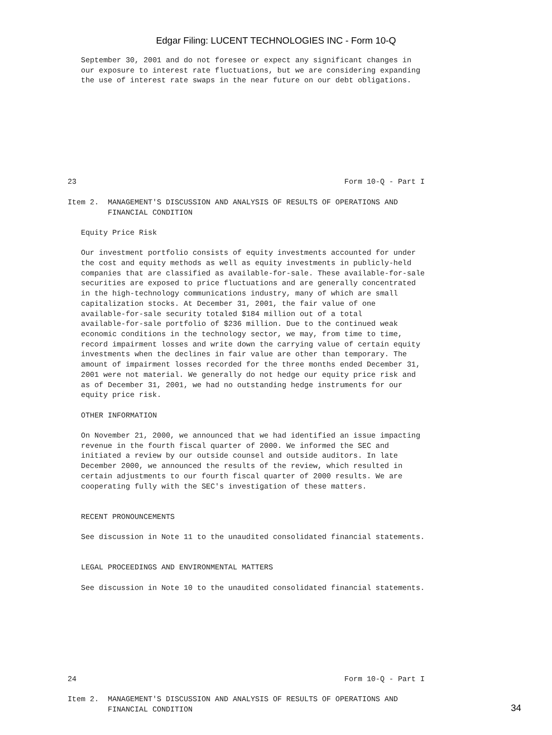Edgar Filing: LUCENT TECHNOLOGIES INC - Form 10-Q
   September 30, 2001 and do not foresee or expect any significant changes in
   our exposure to interest rate fluctuations, but we are considering expanding
   the use of interest rate swaps in the near future on our debt obligations.









23                                                            Form 10-Q - Part I

Item 2.  MANAGEMENT'S DISCUSSION AND ANALYSIS OF RESULTS OF OPERATIONS AND
         FINANCIAL CONDITION

   Equity Price Risk

   Our investment portfolio consists of equity investments accounted for under
   the cost and equity methods as well as equity investments in publicly-held
   companies that are classified as available-for-sale. These available-for-sale
   securities are exposed to price fluctuations and are generally concentrated
   in the high-technology communications industry, many of which are small
   capitalization stocks. At December 31, 2001, the fair value of one
   available-for-sale security totaled $184 million out of a total
   available-for-sale portfolio of $236 million. Due to the continued weak
   economic conditions in the technology sector, we may, from time to time,
   record impairment losses and write down the carrying value of certain equity
   investments when the declines in fair value are other than temporary. The
   amount of impairment losses recorded for the three months ended December 31,
   2001 were not material. We generally do not hedge our equity price risk and
   as of December 31, 2001, we had no outstanding hedge instruments for our
   equity price risk.

   OTHER INFORMATION

   On November 21, 2000, we announced that we had identified an issue impacting
   revenue in the fourth fiscal quarter of 2000. We informed the SEC and
   initiated a review by our outside counsel and outside auditors. In late
   December 2000, we announced the results of the review, which resulted in
   certain adjustments to our fourth fiscal quarter of 2000 results. We are
   cooperating fully with the SEC's investigation of these matters.


   RECENT PRONOUNCEMENTS

   See discussion in Note 11 to the unaudited consolidated financial statements.


   LEGAL PROCEEDINGS AND ENVIRONMENTAL MATTERS

   See discussion in Note 10 to the unaudited consolidated financial statements.








24                                                            Form 10-Q - Part I

Item 2.  MANAGEMENT'S DISCUSSION AND ANALYSIS OF RESULTS OF OPERATIONS AND
         FINANCIAL CONDITION
34